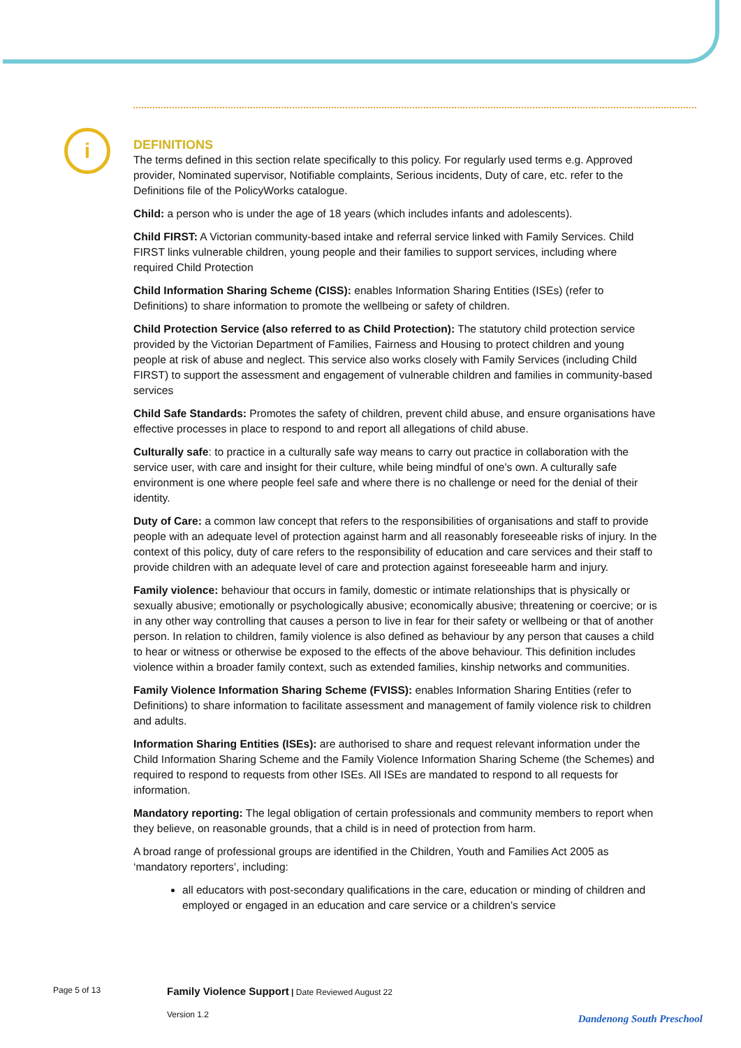i
DEFINITIONS
The terms defined in this section relate specifically to this policy. For regularly used terms e.g. Approved provider, Nominated supervisor, Notifiable complaints, Serious incidents, Duty of care, etc. refer to the Definitions file of the PolicyWorks catalogue.
Child: a person who is under the age of 18 years (which includes infants and adolescents).
Child FIRST: A Victorian community-based intake and referral service linked with Family Services. Child FIRST links vulnerable children, young people and their families to support services, including where required Child Protection
Child Information Sharing Scheme (CISS): enables Information Sharing Entities (ISEs) (refer to Definitions) to share information to promote the wellbeing or safety of children.
Child Protection Service (also referred to as Child Protection): The statutory child protection service provided by the Victorian Department of Families, Fairness and Housing to protect children and young people at risk of abuse and neglect. This service also works closely with Family Services (including Child FIRST) to support the assessment and engagement of vulnerable children and families in community-based services
Child Safe Standards: Promotes the safety of children, prevent child abuse, and ensure organisations have effective processes in place to respond to and report all allegations of child abuse.
Culturally safe: to practice in a culturally safe way means to carry out practice in collaboration with the service user, with care and insight for their culture, while being mindful of one’s own. A culturally safe environment is one where people feel safe and where there is no challenge or need for the denial of their identity.
Duty of Care: a common law concept that refers to the responsibilities of organisations and staff to provide people with an adequate level of protection against harm and all reasonably foreseeable risks of injury. In the context of this policy, duty of care refers to the responsibility of education and care services and their staff to provide children with an adequate level of care and protection against foreseeable harm and injury.
Family violence: behaviour that occurs in family, domestic or intimate relationships that is physically or sexually abusive; emotionally or psychologically abusive; economically abusive; threatening or coercive; or is in any other way controlling that causes a person to live in fear for their safety or wellbeing or that of another person. In relation to children, family violence is also defined as behaviour by any person that causes a child to hear or witness or otherwise be exposed to the effects of the above behaviour. This definition includes violence within a broader family context, such as extended families, kinship networks and communities.
Family Violence Information Sharing Scheme (FVISS): enables Information Sharing Entities (refer to Definitions) to share information to facilitate assessment and management of family violence risk to children and adults.
Information Sharing Entities (ISEs): are authorised to share and request relevant information under the Child Information Sharing Scheme and the Family Violence Information Sharing Scheme (the Schemes) and required to respond to requests from other ISEs. All ISEs are mandated to respond to all requests for information.
Mandatory reporting: The legal obligation of certain professionals and community members to report when they believe, on reasonable grounds, that a child is in need of protection from harm.
A broad range of professional groups are identified in the Children, Youth and Families Act 2005 as ‘mandatory reporters’, including:
all educators with post-secondary qualifications in the care, education or minding of children and employed or engaged in an education and care service or a children’s service
Page 5 of 13
Family Violence Support | Date Reviewed August 22
Version 1.2
Dandenong South Preschool